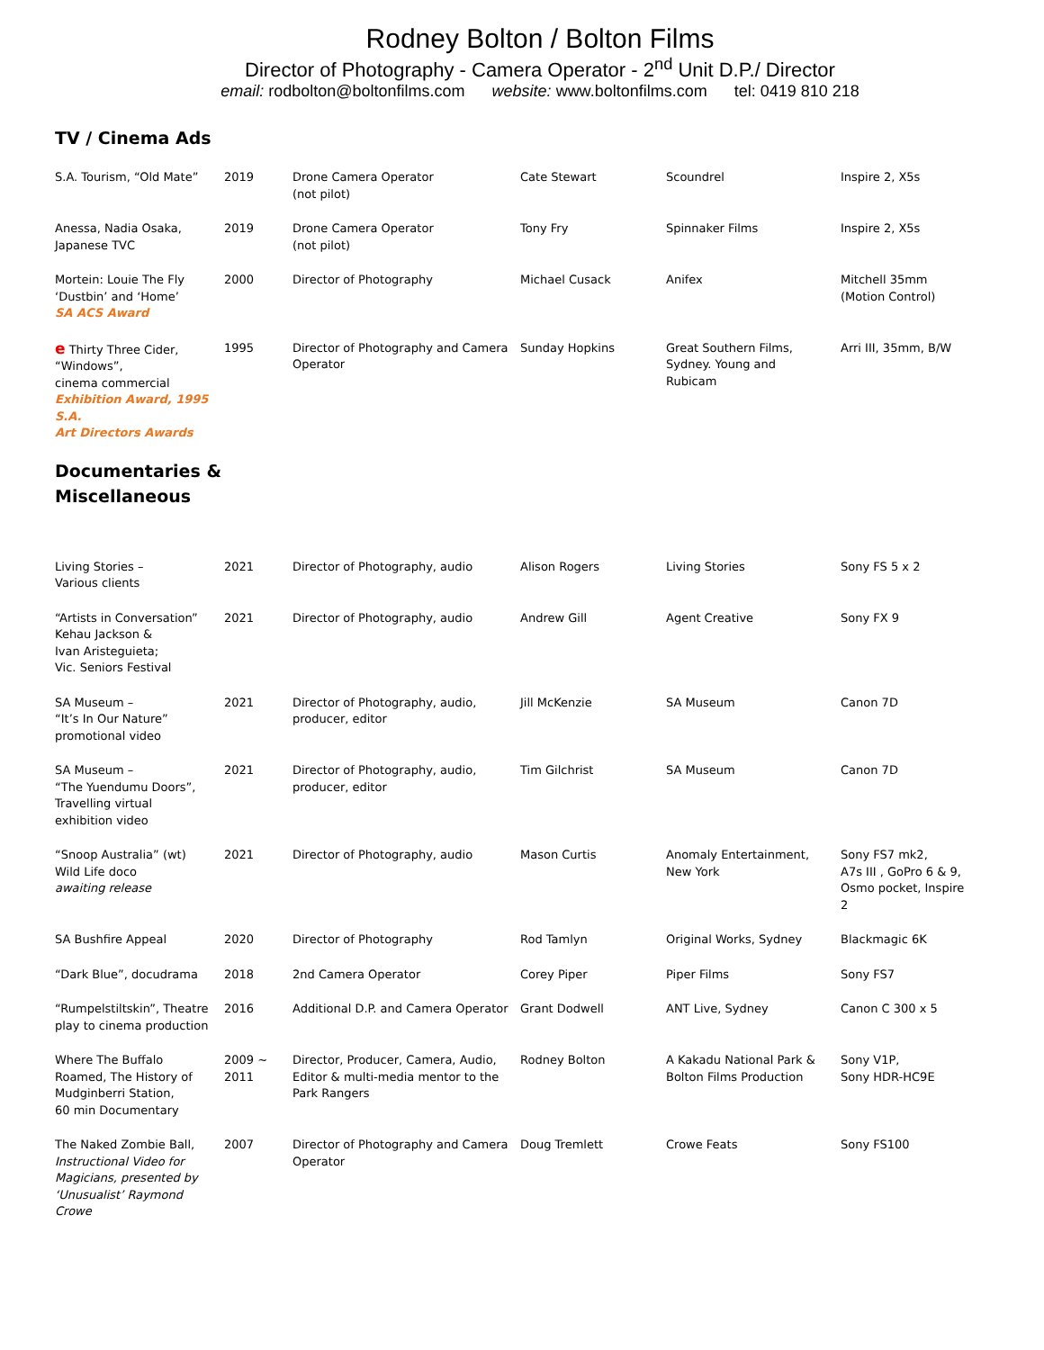Rodney Bolton / Bolton Films
Director of Photography - Camera Operator - 2<sup>nd</sup> Unit D.P./ Director
email: rodbolton@boltonfilms.com website: www.boltonfilms.com tel: 0419 810 218
TV / Cinema Ads
| S.A. Tourism, “Old Mate” | 2019 | Drone Camera Operator (not pilot) | Cate Stewart | Scoundrel | Inspire 2, X5s |
| Anessa, Nadia Osaka, Japanese TVC | 2019 | Drone Camera Operator (not pilot) | Tony Fry | Spinnaker Films | Inspire 2, X5s |
| Mortein: Louie The Fly ‘Dustbin’ and ‘Home’ SA ACS Award | 2000 | Director of Photography | Michael Cusack | Anifex | Mitchell 35mm (Motion Control) |
| e Thirty Three Cider, “Windows”, cinema commercial Exhibition Award, 1995 S.A. Art Directors Awards | 1995 | Director of Photography and Camera Operator | Sunday Hopkins | Great Southern Films, Sydney. Young and Rubicam | Arri III, 35mm, B/W |
Documentaries &
Miscellaneous
| Living Stories – Various clients | 2021 | Director of Photography, audio | Alison Rogers | Living Stories | Sony FS 5 x 2 |
| “Artists in Conversation” Kehau Jackson & Ivan Aristeguieta; Vic. Seniors Festival | 2021 | Director of Photography, audio | Andrew Gill | Agent Creative | Sony FX 9 |
| SA Museum – “It’s In Our Nature” promotional video | 2021 | Director of Photography, audio, producer, editor | Jill McKenzie | SA Museum | Canon 7D |
| SA Museum – “The Yuendumu Doors”, Travelling virtual exhibition video | 2021 | Director of Photography, audio, producer, editor | Tim Gilchrist | SA Museum | Canon 7D |
| “Snoop Australia” (wt) Wild Life doco awaiting release | 2021 | Director of Photography, audio | Mason Curtis | Anomaly Entertainment, New York | Sony FS7 mk2, A7s III , GoPro 6 & 9, Osmo pocket, Inspire 2 |
| SA Bushfire Appeal | 2020 | Director of Photography | Rod Tamlyn | Original Works, Sydney | Blackmagic 6K |
| “Dark Blue”, docudrama | 2018 | 2nd Camera Operator | Corey Piper | Piper Films | Sony FS7 |
| “Rumpelstiltskin”, Theatre play to cinema production | 2016 | Additional D.P. and Camera Operator | Grant Dodwell | ANT Live, Sydney | Canon C 300 x 5 |
| Where The Buffalo Roamed, The History of Mudginberri Station, 60 min Documentary | 2009 ~ 2011 | Director, Producer, Camera, Audio, Editor & multi-media mentor to the Park Rangers | Rodney Bolton | A Kakadu National Park & Bolton Films Production | Sony V1P, Sony HDR-HC9E |
| The Naked Zombie Ball, Instructional Video for Magicians, presented by ‘Unusualist’ Raymond Crowe | 2007 | Director of Photography and Camera Operator | Doug Tremlett | Crowe Feats | Sony FS100 |